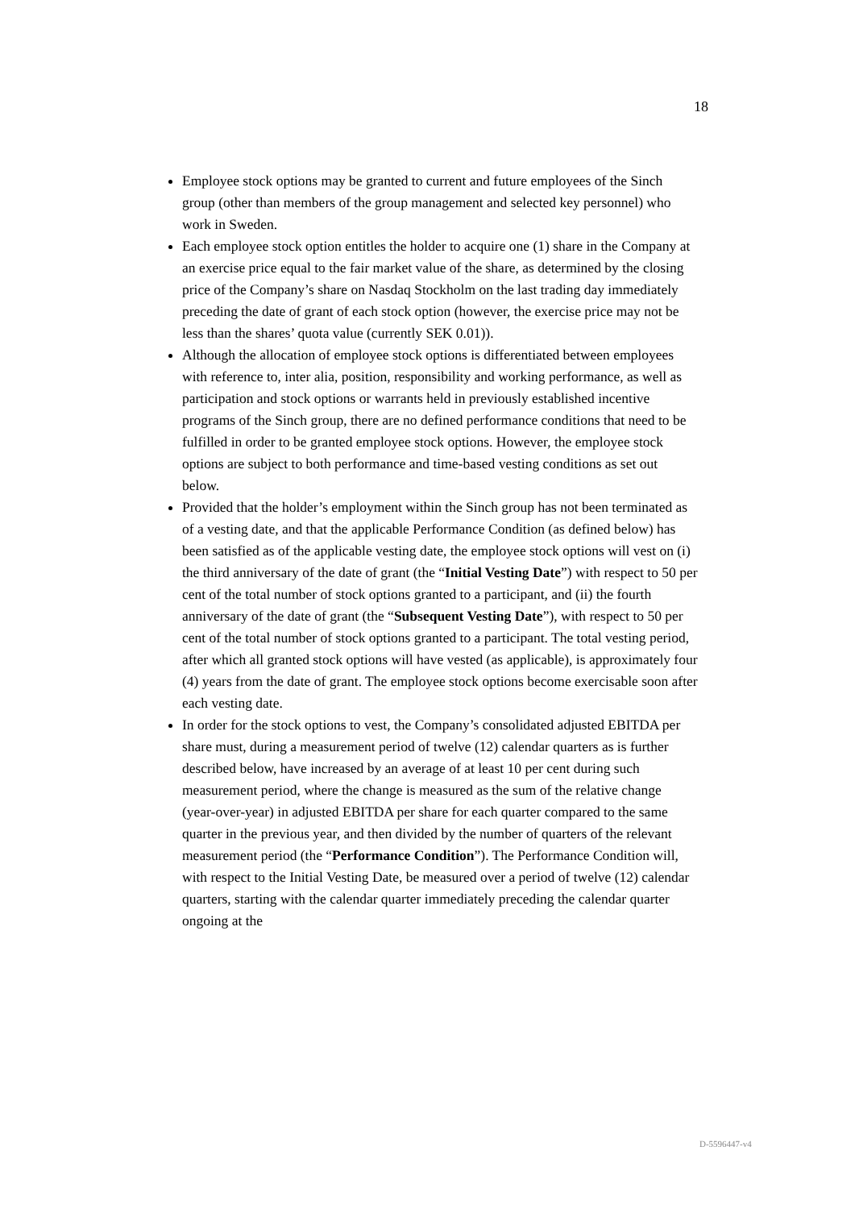18
Employee stock options may be granted to current and future employees of the Sinch group (other than members of the group management and selected key personnel) who work in Sweden.
Each employee stock option entitles the holder to acquire one (1) share in the Company at an exercise price equal to the fair market value of the share, as determined by the closing price of the Company’s share on Nasdaq Stockholm on the last trading day immediately preceding the date of grant of each stock option (however, the exercise price may not be less than the shares’ quota value (currently SEK 0.01)).
Although the allocation of employee stock options is differentiated between employees with reference to, inter alia, position, responsibility and working performance, as well as participation and stock options or warrants held in previously established incentive programs of the Sinch group, there are no defined performance conditions that need to be fulfilled in order to be granted employee stock options. However, the employee stock options are subject to both performance and time-based vesting conditions as set out below.
Provided that the holder’s employment within the Sinch group has not been terminated as of a vesting date, and that the applicable Performance Condition (as defined below) has been satisfied as of the applicable vesting date, the employee stock options will vest on (i) the third anniversary of the date of grant (the “Initial Vesting Date”) with respect to 50 per cent of the total number of stock options granted to a participant, and (ii) the fourth anniversary of the date of grant (the “Subsequent Vesting Date”), with respect to 50 per cent of the total number of stock options granted to a participant. The total vesting period, after which all granted stock options will have vested (as applicable), is approximately four (4) years from the date of grant. The employee stock options become exercisable soon after each vesting date.
In order for the stock options to vest, the Company’s consolidated adjusted EBITDA per share must, during a measurement period of twelve (12) calendar quarters as is further described below, have increased by an average of at least 10 per cent during such measurement period, where the change is measured as the sum of the relative change (year-over-year) in adjusted EBITDA per share for each quarter compared to the same quarter in the previous year, and then divided by the number of quarters of the relevant measurement period (the “Performance Condition”). The Performance Condition will, with respect to the Initial Vesting Date, be measured over a period of twelve (12) calendar quarters, starting with the calendar quarter immediately preceding the calendar quarter ongoing at the
D-5596447-v4